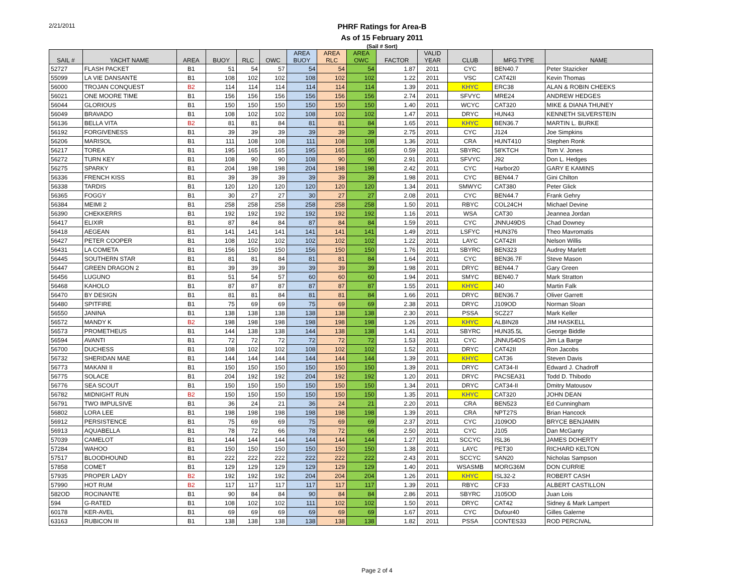2/21/2011
PHRF Ratings for Area-B
As of 15 February 2011
(Sail # Sort)
| SAIL # | YACHT NAME | AREA | BUOY | RLC | OWC | AREA BUOY | AREA RLC | AREA OWC | FACTOR | VALID YEAR | CLUB | MFG TYPE | NAME |
| --- | --- | --- | --- | --- | --- | --- | --- | --- | --- | --- | --- | --- | --- |
| 52727 | FLASH PACKET | B1 | 51 | 54 | 57 | 54 | 54 | 54 | 1.87 | 2011 | CYC | BEN40.7 | Peter Stazicker |
| 55099 | LA VIE DANSANTE | B1 | 108 | 102 | 102 | 108 | 102 | 102 | 1.22 | 2011 | VSC | CAT42II | Kevin Thomas |
| 56000 | TROJAN CONQUEST | B2 | 114 | 114 | 114 | 114 | 114 | 114 | 1.39 | 2011 | KHYC | ERC38 | ALAN & ROBIN CHEEKS |
| 56021 | ONE MOORE TIME | B1 | 156 | 156 | 156 | 156 | 156 | 156 | 2.74 | 2011 | SFVYC | MRE24 | ANDREW HEDGES |
| 56044 | GLORIOUS | B1 | 150 | 150 | 150 | 150 | 150 | 150 | 1.40 | 2011 | WCYC | CAT320 | MIKE & DIANA THUNEY |
| 56049 | BRAVADO | B1 | 108 | 102 | 102 | 108 | 102 | 102 | 1.47 | 2011 | DRYC | HUN43 | KENNETH SILVERSTEIN |
| 56136 | BELLA VITA | B2 | 81 | 81 | 84 | 81 | 81 | 84 | 1.65 | 2011 | KHYC | BEN36.7 | MARTIN L. BURKE |
| 56192 | FORGIVENESS | B1 | 39 | 39 | 39 | 39 | 39 | 39 | 2.75 | 2011 | CYC | J124 | Joe Simpkins |
| 56206 | MARISOL | B1 | 111 | 108 | 108 | 111 | 108 | 108 | 1.36 | 2011 | CRA | HUNT410 | Stephen Ronk |
| 56217 | TOREA | B1 | 195 | 165 | 165 | 195 | 165 | 165 | 0.59 | 2011 | SBYRC | 58'KTCH | Tom V. Jones |
| 56272 | TURN KEY | B1 | 108 | 90 | 90 | 108 | 90 | 90 | 2.91 | 2011 | SFVYC | J92 | Don L. Hedges |
| 56275 | SPARKY | B1 | 204 | 198 | 198 | 204 | 198 | 198 | 2.42 | 2011 | CYC | Harbor20 | GARY E KAMINS |
| 56336 | FRENCH KISS | B1 | 39 | 39 | 39 | 39 | 39 | 39 | 1.98 | 2011 | CYC | BEN44.7 | Gini Chilton |
| 56338 | TARDIS | B1 | 120 | 120 | 120 | 120 | 120 | 120 | 1.34 | 2011 | SMWYC | CAT380 | Peter Glick |
| 56365 | FOGGY | B1 | 30 | 27 | 27 | 30 | 27 | 27 | 2.08 | 2011 | CYC | BEN44.7 | Frank Gehry |
| 56384 | MEIMI 2 | B1 | 258 | 258 | 258 | 258 | 258 | 258 | 1.50 | 2011 | RBYC | COL24CH | Michael Devine |
| 56390 | CHEKKERRS | B1 | 192 | 192 | 192 | 192 | 192 | 192 | 1.16 | 2011 | WSA | CAT30 | Jeannea Jordan |
| 56417 | ELIXIR | B1 | 87 | 84 | 84 | 87 | 84 | 84 | 1.59 | 2011 | CYC | JNNU49DS | Chad Downey |
| 56418 | AEGEAN | B1 | 141 | 141 | 141 | 141 | 141 | 141 | 1.49 | 2011 | LSFYC | HUN376 | Theo Mavromatis |
| 56427 | PETER COOPER | B1 | 108 | 102 | 102 | 102 | 102 | 102 | 1.22 | 2011 | LAYC | CAT42II | Nelson Willis |
| 56431 | LA COMETA | B1 | 156 | 150 | 150 | 156 | 150 | 150 | 1.76 | 2011 | SBYRC | BEN323 | Audrey Marlett |
| 56445 | SOUTHERN STAR | B1 | 81 | 81 | 84 | 81 | 81 | 84 | 1.64 | 2011 | CYC | BEN36.7F | Steve Mason |
| 56447 | GREEN DRAGON 2 | B1 | 39 | 39 | 39 | 39 | 39 | 39 | 1.98 | 2011 | DRYC | BEN44.7 | Gary Green |
| 56456 | LUGUNO | B1 | 51 | 54 | 57 | 60 | 60 | 60 | 1.94 | 2011 | SMYC | BEN40.7 | Mark Stratton |
| 56468 | KAHOLO | B1 | 87 | 87 | 87 | 87 | 87 | 87 | 1.55 | 2011 | KHYC | J40 | Martin Falk |
| 56470 | BY DESIGN | B1 | 81 | 81 | 84 | 81 | 81 | 84 | 1.66 | 2011 | DRYC | BEN36.7 | Oliver Garrett |
| 56480 | SPITFIRE | B1 | 75 | 69 | 69 | 75 | 69 | 69 | 2.38 | 2011 | DRYC | J109OD | Norman Sloan |
| 56550 | JANINA | B1 | 138 | 138 | 138 | 138 | 138 | 138 | 2.30 | 2011 | PSSA | SCZ27 | Mark Keller |
| 56572 | MANDY K | B2 | 198 | 198 | 198 | 198 | 198 | 198 | 1.26 | 2011 | KHYC | ALBIN28 | JIM HASKELL |
| 56573 | PROMETHEUS | B1 | 144 | 138 | 138 | 144 | 138 | 138 | 1.41 | 2011 | SBYRC | HUN35.5L | George Biddle |
| 56594 | AVANTI | B1 | 72 | 72 | 72 | 72 | 72 | 72 | 1.53 | 2011 | CYC | JNNU54DS | Jim La Barge |
| 56700 | DUCHESS | B1 | 108 | 102 | 102 | 108 | 102 | 102 | 1.52 | 2011 | DRYC | CAT42II | Ron Jacobs |
| 56732 | SHERIDAN MAE | B1 | 144 | 144 | 144 | 144 | 144 | 144 | 1.39 | 2011 | KHYC | CAT36 | Steven Davis |
| 56773 | MAKANI II | B1 | 150 | 150 | 150 | 150 | 150 | 150 | 1.39 | 2011 | DRYC | CAT34-II | Edward J. Chadroff |
| 56775 | SOLACE | B1 | 204 | 192 | 192 | 204 | 192 | 192 | 1.20 | 2011 | DRYC | PACSEA31 | Todd D. Thibodo |
| 56776 | SEA SCOUT | B1 | 150 | 150 | 150 | 150 | 150 | 150 | 1.34 | 2011 | DRYC | CAT34-II | Dmitry Matousov |
| 56782 | MIDNIGHT RUN | B2 | 150 | 150 | 150 | 150 | 150 | 150 | 1.35 | 2011 | KHYC | CAT320 | JOHN DEAN |
| 56791 | TWO IMPULSIVE | B1 | 36 | 24 | 21 | 36 | 24 | 21 | 2.20 | 2011 | CRA | BEN523 | Ed Cunningham |
| 56802 | LORA LEE | B1 | 198 | 198 | 198 | 198 | 198 | 198 | 1.39 | 2011 | CRA | NPT27S | Brian Hancock |
| 56912 | PERSISTENCE | B1 | 75 | 69 | 69 | 75 | 69 | 69 | 2.37 | 2011 | CYC | J109OD | BRYCE BENJAMIN |
| 56913 | AQUABELLA | B1 | 78 | 72 | 66 | 78 | 72 | 66 | 2.50 | 2011 | CYC | J105 | Dan McGanty |
| 57039 | CAMELOT | B1 | 144 | 144 | 144 | 144 | 144 | 144 | 1.27 | 2011 | SCCYC | ISL36 | JAMES DOHERTY |
| 57284 | WAHOO | B1 | 150 | 150 | 150 | 150 | 150 | 150 | 1.38 | 2011 | LAYC | PET30 | RICHARD KELTON |
| 57517 | BLOODHOUND | B1 | 222 | 222 | 222 | 222 | 222 | 222 | 2.43 | 2011 | SCCYC | SAN20 | Nicholas Sampson |
| 57858 | COMET | B1 | 129 | 129 | 129 | 129 | 129 | 129 | 1.40 | 2011 | WSASMB | MORG36M | DON CURRIE |
| 57935 | PROPER LADY | B2 | 192 | 192 | 192 | 204 | 204 | 204 | 1.26 | 2011 | KHYC | ISL32-2 | ROBERT CASH |
| 57990 | HOT RUM | B2 | 117 | 117 | 117 | 117 | 117 | 117 | 1.39 | 2011 | RBYC | CF33 | ALBERT CASTILLON |
| 582OD | ROCINANTE | B1 | 90 | 84 | 84 | 90 | 84 | 84 | 2.86 | 2011 | SBYRC | J105OD | Juan Lois |
| 594 | G-RATED | B1 | 108 | 102 | 102 | 111 | 102 | 102 | 1.50 | 2011 | DRYC | CAT42 | Sidney & Mark Lampert |
| 60178 | KER-AVEL | B1 | 69 | 69 | 69 | 69 | 69 | 69 | 1.67 | 2011 | CYC | Dufour40 | Gilles Galerne |
| 63163 | RUBICON III | B1 | 138 | 138 | 138 | 138 | 138 | 138 | 1.82 | 2011 | PSSA | CONTES33 | ROD PERCIVAL |
Page 2 of 4